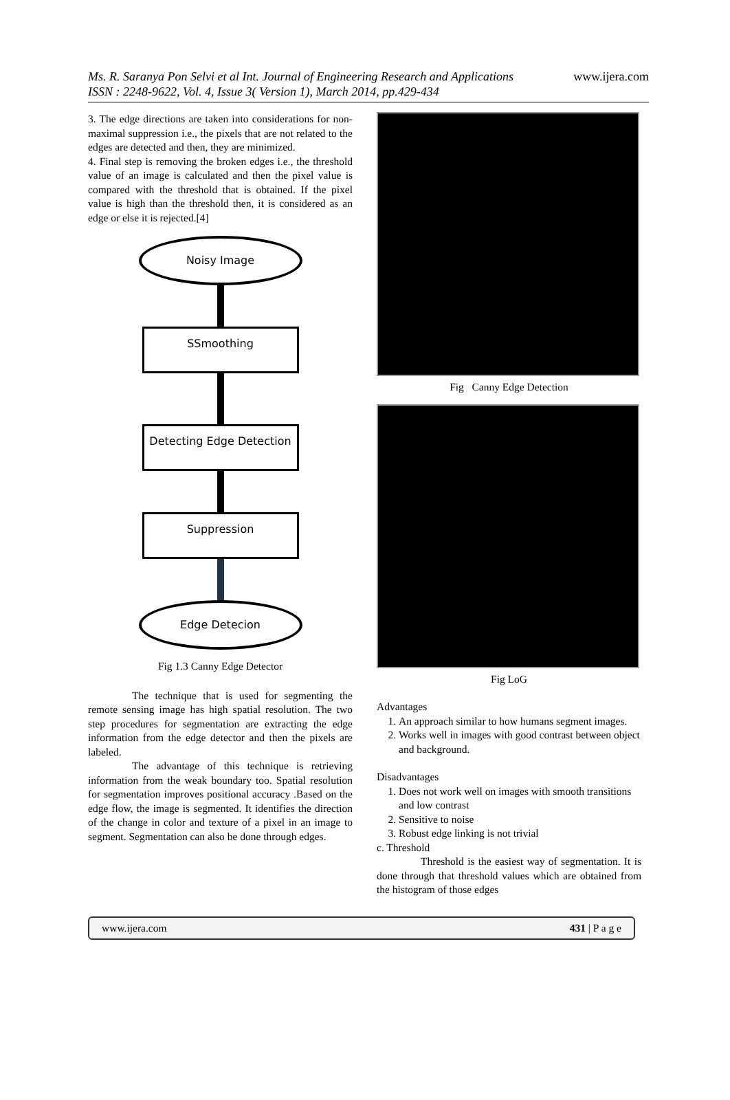www.ijera.com Ms. R. Saranya Pon Selvi et al Int. Journal of Engineering Research and Applications
ISSN : 2248-9622, Vol. 4, Issue 3( Version 1), March 2014, pp.429-434
3. The edge directions are taken into considerations for non-maximal suppression i.e., the pixels that are not related to the edges are detected and then, they are minimized.
4. Final step is removing the broken edges i.e., the threshold value of an image is calculated and then the pixel value is compared with the threshold that is obtained. If the pixel value is high than the threshold then, it is considered as an edge or else it is rejected.[4]
Noisy Image
SSmoothing
Detecting Edge Detection
Suppression
Edge Detecion
Fig 1.3 Canny Edge Detector
The technique that is used for segmenting the remote sensing image has high spatial resolution. The two step procedures for segmentation are extracting the edge information from the edge detector and then the pixels are labeled.
The advantage of this technique is retrieving information from the weak boundary too. Spatial resolution for segmentation improves positional accuracy .Based on the edge flow, the image is segmented. It identifies the direction of the change in color and texture of a pixel in an image to segment. Segmentation can also be done through edges.
Fig Canny Edge Detection
Fig LoG
Advantages
1. An approach similar to how humans segment images.
2. Works well in images with good contrast between object and background.
Disadvantages
1. Does not work well on images with smooth transitions and low contrast
2. Sensitive to noise
3. Robust edge linking is not trivial
c. Threshold
Threshold is the easiest way of segmentation. It is done through that threshold values which are obtained from the histogram of those edges
www.ijera.com 431 | P a g e